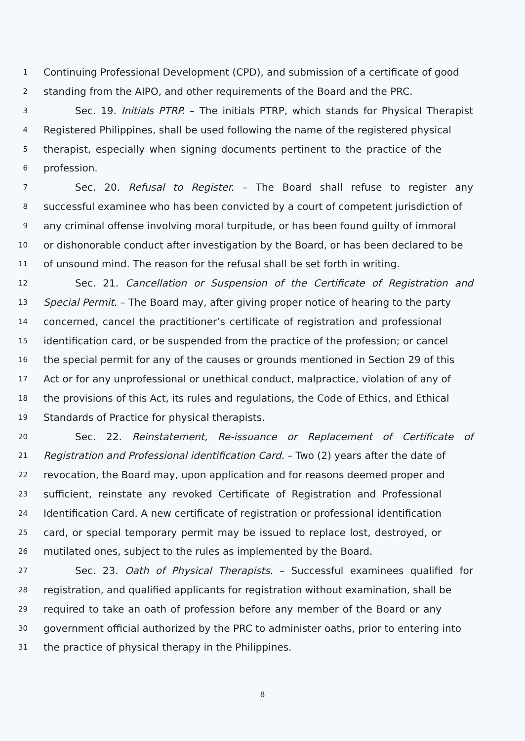1 Continuing Professional Development (CPD), and submission of a certificate of good
2 standing from the AIPO, and other requirements of the Board and the PRC.
3 Sec. 19. Initials PTRP. – The initials PTRP, which stands for Physical Therapist
4 Registered Philippines, shall be used following the name of the registered physical
5 therapist, especially when signing documents pertinent to the practice of the
6 profession.
7 Sec. 20. Refusal to Register. – The Board shall refuse to register any
8 successful examinee who has been convicted by a court of competent jurisdiction of
9 any criminal offense involving moral turpitude, or has been found guilty of immoral
10 or dishonorable conduct after investigation by the Board, or has been declared to be
11 of unsound mind. The reason for the refusal shall be set forth in writing.
12 Sec. 21. Cancellation or Suspension of the Certificate of Registration and
13 Special Permit. – The Board may, after giving proper notice of hearing to the party
14 concerned, cancel the practitioner’s certificate of registration and professional
15 identification card, or be suspended from the practice of the profession; or cancel
16 the special permit for any of the causes or grounds mentioned in Section 29 of this
17 Act or for any unprofessional or unethical conduct, malpractice, violation of any of
18 the provisions of this Act, its rules and regulations, the Code of Ethics, and Ethical
19 Standards of Practice for physical therapists.
20 Sec. 22. Reinstatement, Re-issuance or Replacement of Certificate of
21 Registration and Professional identification Card. – Two (2) years after the date of
22 revocation, the Board may, upon application and for reasons deemed proper and
23 sufficient, reinstate any revoked Certificate of Registration and Professional
24 Identification Card. A new certificate of registration or professional identification
25 card, or special temporary permit may be issued to replace lost, destroyed, or
26 mutilated ones, subject to the rules as implemented by the Board.
27 Sec. 23. Oath of Physical Therapists. – Successful examinees qualified for
28 registration, and qualified applicants for registration without examination, shall be
29 required to take an oath of profession before any member of the Board or any
30 government official authorized by the PRC to administer oaths, prior to entering into
31 the practice of physical therapy in the Philippines.
8